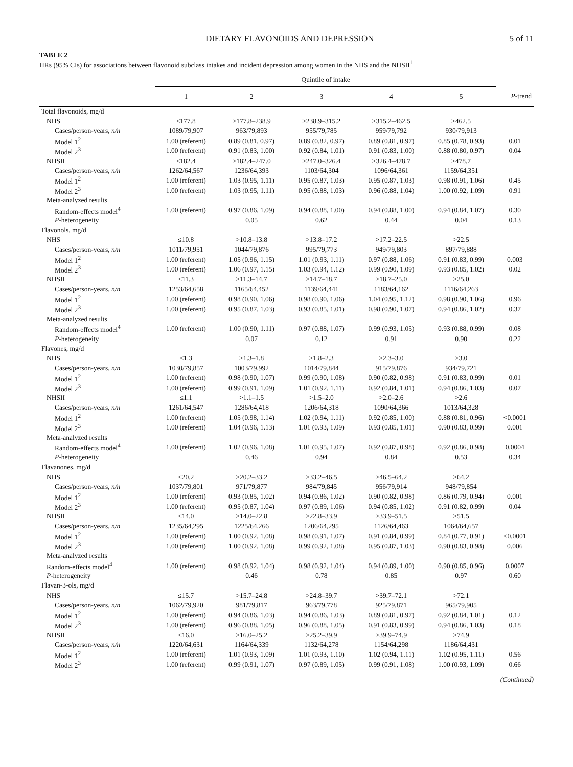DIETARY FLAVONOIDS AND DEPRESSION 5 of 11
TABLE 2
HRs (95% CIs) for associations between flavonoid subclass intakes and incident depression among women in the NHS and the NHSII<sup>1</sup>
| | Quintile of intake | | | | | |
| --- | --- | --- | --- | --- | --- | --- |
| | 1 | 2 | 3 | 4 | 5 | P -trend |
| Total flavonoids, mg/d | | | | | | |
| NHS | ≤177.8 | >177.8–238.9 | >238.9–315.2 | >315.2–462.5 | >462.5 | |
| Cases/person-years, n/n | 1089/79,907 | 963/79,893 | 955/79,785 | 959/79,792 | 930/79,913 | |
| Model 1<sup>2</sup> | 1.00 (referent) | 0.89 (0.81, 0.97) | 0.89 (0.82, 0.97) | 0.89 (0.81, 0.97) | 0.85 (0.78, 0.93) | 0.01 |
| Model 2<sup>3</sup> | 1.00 (referent) | 0.91 (0.83, 1.00) | 0.92 (0.84, 1.01) | 0.91 (0.83, 1.00) | 0.88 (0.80, 0.97) | 0.04 |
| NHSII | ≤182.4 | >182.4–247.0 | >247.0–326.4 | >326.4–478.7 | >478.7 | |
| Cases/person-years, n/n | 1262/64,567 | 1236/64,393 | 1103/64,304 | 1096/64,361 | 1159/64,351 | |
| Model 1<sup>2</sup> | 1.00 (referent) | 1.03 (0.95, 1.11) | 0.95 (0.87, 1.03) | 0.95 (0.87, 1.03) | 0.98 (0.91, 1.06) | 0.45 |
| Model 2<sup>3</sup> | 1.00 (referent) | 1.03 (0.95, 1.11) | 0.95 (0.88, 1.03) | 0.96 (0.88, 1.04) | 1.00 (0.92, 1.09) | 0.91 |
| Meta-analyzed results | | | | | | |
| Random-effects model<sup>4</sup> | 1.00 (referent) | 0.97 (0.86, 1.09) | 0.94 (0.88, 1.00) | 0.94 (0.88, 1.00) | 0.94 (0.84, 1.07) | 0.30 |
| P -heterogeneity | | 0.05 | 0.62 | 0.44 | 0.04 | 0.13 |
| Flavonols, mg/d | | | | | | |
| NHS | ≤10.8 | >10.8–13.8 | >13.8–17.2 | >17.2–22.5 | >22.5 | |
| Cases/person-years, n/n | 1011/79,951 | 1044/79,876 | 995/79,773 | 949/79,803 | 897/79,888 | |
| Model 1<sup>2</sup> | 1.00 (referent) | 1.05 (0.96, 1.15) | 1.01 (0.93, 1.11) | 0.97 (0.88, 1.06) | 0.91 (0.83, 0.99) | 0.003 |
| Model 2<sup>3</sup> | 1.00 (referent) | 1.06 (0.97, 1.15) | 1.03 (0.94, 1.12) | 0.99 (0.90, 1.09) | 0.93 (0.85, 1.02) | 0.02 |
| NHSII | ≤11.3 | >11.3–14.7 | >14.7–18.7 | >18.7–25.0 | >25.0 | |
| Cases/person-years, n/n | 1253/64,658 | 1165/64,452 | 1139/64,441 | 1183/64,162 | 1116/64,263 | |
| Model 1<sup>2</sup> | 1.00 (referent) | 0.98 (0.90, 1.06) | 0.98 (0.90, 1.06) | 1.04 (0.95, 1.12) | 0.98 (0.90, 1.06) | 0.96 |
| Model 2<sup>3</sup> | 1.00 (referent) | 0.95 (0.87, 1.03) | 0.93 (0.85, 1.01) | 0.98 (0.90, 1.07) | 0.94 (0.86, 1.02) | 0.37 |
| Meta-analyzed results | | | | | | |
| Random-effects model<sup>4</sup> | 1.00 (referent) | 1.00 (0.90, 1.11) | 0.97 (0.88, 1.07) | 0.99 (0.93, 1.05) | 0.93 (0.88, 0.99) | 0.08 |
| P -heterogeneity | | 0.07 | 0.12 | 0.91 | 0.90 | 0.22 |
| Flavones, mg/d | | | | | | |
| NHS | ≤1.3 | >1.3–1.8 | >1.8–2.3 | >2.3–3.0 | >3.0 | |
| Cases/person-years, n/n | 1030/79,857 | 1003/79,992 | 1014/79,844 | 915/79,876 | 934/79,721 | |
| Model 1<sup>2</sup> | 1.00 (referent) | 0.98 (0.90, 1.07) | 0.99 (0.90, 1.08) | 0.90 (0.82, 0.98) | 0.91 (0.83, 0.99) | 0.01 |
| Model 2<sup>3</sup> | 1.00 (referent) | 0.99 (0.91, 1.09) | 1.01 (0.92, 1.11) | 0.92 (0.84, 1.01) | 0.94 (0.86, 1.03) | 0.07 |
| NHSII | ≤1.1 | >1.1–1.5 | >1.5–2.0 | >2.0–2.6 | >2.6 | |
| Cases/person-years, n/n | 1261/64,547 | 1286/64,418 | 1206/64,318 | 1090/64,366 | 1013/64,328 | |
| Model 1<sup>2</sup> | 1.00 (referent) | 1.05 (0.98, 1.14) | 1.02 (0.94, 1.11) | 0.92 (0.85, 1.00) | 0.88 (0.81, 0.96) | <0.0001 |
| Model 2<sup>3</sup> | 1.00 (referent) | 1.04 (0.96, 1.13) | 1.01 (0.93, 1.09) | 0.93 (0.85, 1.01) | 0.90 (0.83, 0.99) | 0.001 |
| Meta-analyzed results | | | | | | |
| Random-effects model<sup>4</sup> | 1.00 (referent) | 1.02 (0.96, 1.08) | 1.01 (0.95, 1.07) | 0.92 (0.87, 0.98) | 0.92 (0.86, 0.98) | 0.0004 |
| P -heterogeneity | | 0.46 | 0.94 | 0.84 | 0.53 | 0.34 |
| Flavanones, mg/d | | | | | | |
| NHS | ≤20.2 | >20.2–33.2 | >33.2–46.5 | >46.5–64.2 | >64.2 | |
| Cases/person-years, n/n | 1037/79,801 | 971/79,877 | 984/79,845 | 956/79,914 | 948/79,854 | |
| Model 1<sup>2</sup> | 1.00 (referent) | 0.93 (0.85, 1.02) | 0.94 (0.86, 1.02) | 0.90 (0.82, 0.98) | 0.86 (0.79, 0.94) | 0.001 |
| Model 2<sup>3</sup> | 1.00 (referent) | 0.95 (0.87, 1.04) | 0.97 (0.89, 1.06) | 0.94 (0.85, 1.02) | 0.91 (0.82, 0.99) | 0.04 |
| NHSII | ≤14.0 | >14.0–22.8 | >22.8–33.9 | >33.9–51.5 | >51.5 | |
| Cases/person-years, n/n | 1235/64,295 | 1225/64,266 | 1206/64,295 | 1126/64,463 | 1064/64,657 | |
| Model 1<sup>2</sup> | 1.00 (referent) | 1.00 (0.92, 1.08) | 0.98 (0.91, 1.07) | 0.91 (0.84, 0.99) | 0.84 (0.77, 0.91) | <0.0001 |
| Model 2<sup>3</sup> | 1.00 (referent) | 1.00 (0.92, 1.08) | 0.99 (0.92, 1.08) | 0.95 (0.87, 1.03) | 0.90 (0.83, 0.98) | 0.006 |
| Meta-analyzed results | | | | | | |
| Random-effects model<sup>4</sup> | 1.00 (referent) | 0.98 (0.92, 1.04) | 0.98 (0.92, 1.04) | 0.94 (0.89, 1.00) | 0.90 (0.85, 0.96) | 0.0007 |
| P -heterogeneity | | 0.46 | 0.78 | 0.85 | 0.97 | 0.60 |
| Flavan-3-ols, mg/d | | | | | | |
| NHS | ≤15.7 | >15.7–24.8 | >24.8–39.7 | >39.7–72.1 | >72.1 | |
| Cases/person-years, n/n | 1062/79,920 | 981/79,817 | 963/79,778 | 925/79,871 | 965/79,905 | |
| Model 1<sup>2</sup> | 1.00 (referent) | 0.94 (0.86, 1.03) | 0.94 (0.86, 1.03) | 0.89 (0.81, 0.97) | 0.92 (0.84, 1.01) | 0.12 |
| Model 2<sup>3</sup> | 1.00 (referent) | 0.96 (0.88, 1.05) | 0.96 (0.88, 1.05) | 0.91 (0.83, 0.99) | 0.94 (0.86, 1.03) | 0.18 |
| NHSII | ≤16.0 | >16.0–25.2 | >25.2–39.9 | >39.9–74.9 | >74.9 | |
| Cases/person-years, n/n | 1220/64,631 | 1164/64,339 | 1132/64,278 | 1154/64,298 | 1186/64,431 | |
| Model 1<sup>2</sup> | 1.00 (referent) | 1.01 (0.93, 1.09) | 1.01 (0.93, 1.10) | 1.02 (0.94, 1.11) | 1.02 (0.95, 1.11) | 0.56 |
| Model 2<sup>3</sup> | 1.00 (referent) | 0.99 (0.91, 1.07) | 0.97 (0.89, 1.05) | 0.99 (0.91, 1.08) | 1.00 (0.93, 1.09) | 0.66 |
(Continued)